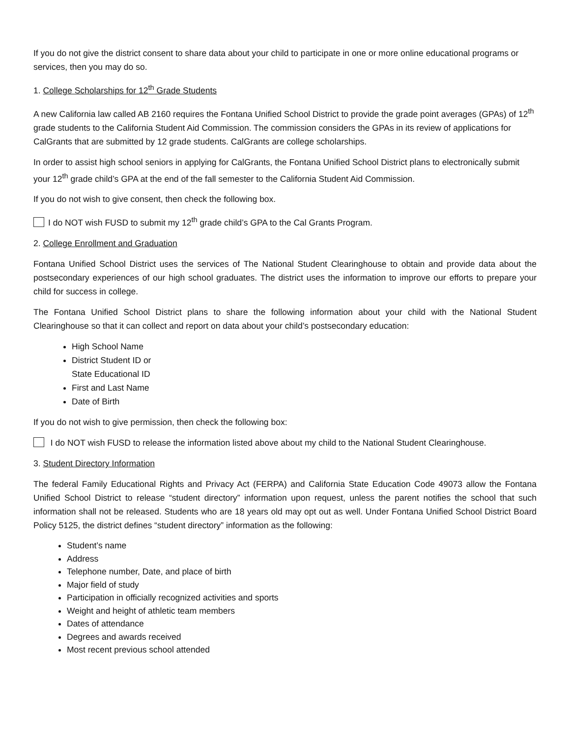If you do not give the district consent to share data about your child to participate in one or more online educational programs or services, then you may do so.
1. College Scholarships for 12<sup>th</sup> Grade Students
A new California law called AB 2160 requires the Fontana Unified School District to provide the grade point averages (GPAs) of 12<sup>th</sup> grade students to the California Student Aid Commission. The commission considers the GPAs in its review of applications for CalGrants that are submitted by 12 grade students. CalGrants are college scholarships.
In order to assist high school seniors in applying for CalGrants, the Fontana Unified School District plans to electronically submit your 12<sup>th</sup> grade child’s GPA at the end of the fall semester to the California Student Aid Commission.
If you do not wish to give consent, then check the following box.
I do NOT wish FUSD to submit my 12<sup>th</sup> grade child’s GPA to the Cal Grants Program.
2. College Enrollment and Graduation
Fontana Unified School District uses the services of The National Student Clearinghouse to obtain and provide data about the postsecondary experiences of our high school graduates. The district uses the information to improve our efforts to prepare your child for success in college.
The Fontana Unified School District plans to share the following information about your child with the National Student Clearinghouse so that it can collect and report on data about your child’s postsecondary education:
High School Name
District Student ID or
State Educational ID
First and Last Name
Date of Birth
If you do not wish to give permission, then check the following box:
I do NOT wish FUSD to release the information listed above about my child to the National Student Clearinghouse.
3. Student Directory Information
The federal Family Educational Rights and Privacy Act (FERPA) and California State Education Code 49073 allow the Fontana Unified School District to release “student directory” information upon request, unless the parent notifies the school that such information shall not be released. Students who are 18 years old may opt out as well. Under Fontana Unified School District Board Policy 5125, the district defines “student directory” information as the following:
Student’s name
Address
Telephone number, Date, and place of birth
Major field of study
Participation in officially recognized activities and sports
Weight and height of athletic team members
Dates of attendance
Degrees and awards received
Most recent previous school attended